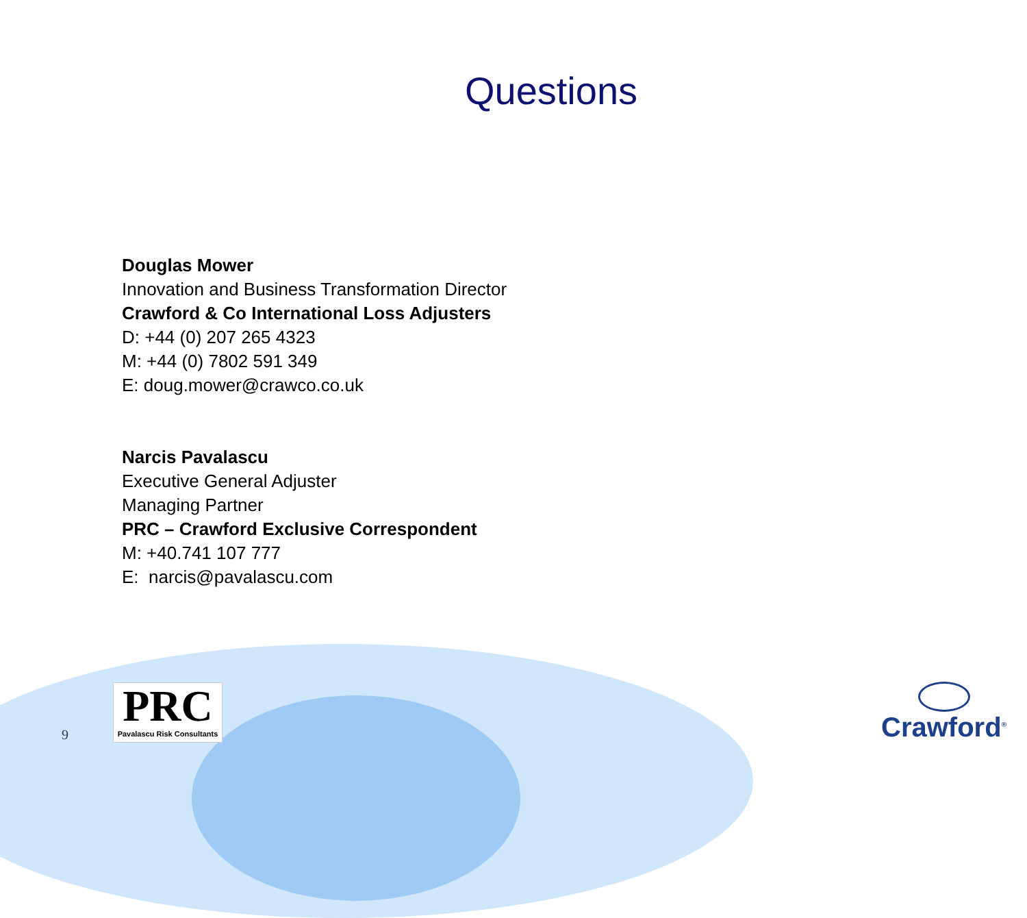Questions
Douglas Mower
Innovation and Business Transformation Director
Crawford & Co International Loss Adjusters
D: +44 (0) 207 265 4323
M: +44 (0) 7802 591 349
E: doug.mower@crawco.co.uk
Narcis Pavalascu
Executive General Adjuster
Managing Partner
PRC – Crawford Exclusive Correspondent
M: +40.741 107 777
E: narcis@pavalascu.com
9
PRC
Pavalascu Risk Consultants
Crawford<sup>®</sup>